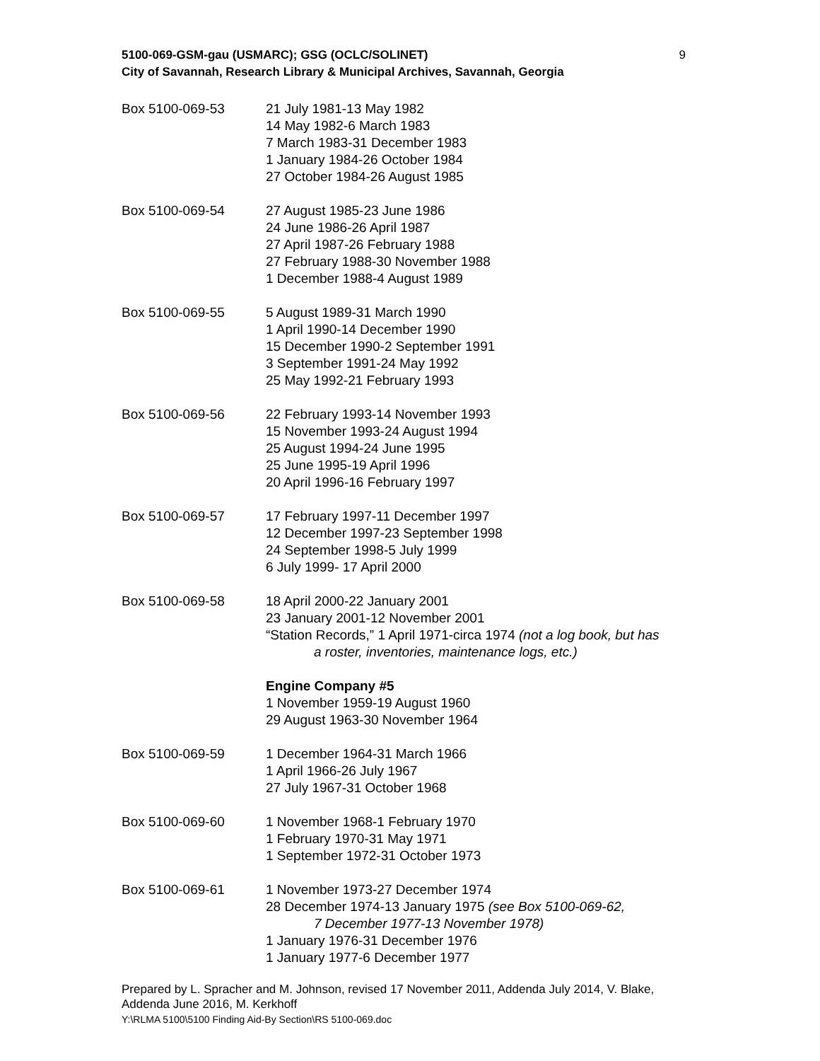5100-069-GSM-gau (USMARC); GSG (OCLC/SOLINET)
City of Savannah, Research Library & Municipal Archives, Savannah, Georgia
9
Box 5100-069-53 21 July 1981-13 May 1982
14 May 1982-6 March 1983
7 March 1983-31 December 1983
1 January 1984-26 October 1984
27 October 1984-26 August 1985
Box 5100-069-54 27 August 1985-23 June 1986
24 June 1986-26 April 1987
27 April 1987-26 February 1988
27 February 1988-30 November 1988
1 December 1988-4 August 1989
Box 5100-069-55 5 August 1989-31 March 1990
1 April 1990-14 December 1990
15 December 1990-2 September 1991
3 September 1991-24 May 1992
25 May 1992-21 February 1993
Box 5100-069-56 22 February 1993-14 November 1993
15 November 1993-24 August 1994
25 August 1994-24 June 1995
25 June 1995-19 April 1996
20 April 1996-16 February 1997
Box 5100-069-57 17 February 1997-11 December 1997
12 December 1997-23 September 1998
24 September 1998-5 July 1999
6 July 1999- 17 April 2000
Box 5100-069-58 18 April 2000-22 January 2001
23 January 2001-12 November 2001
“Station Records,” 1 April 1971-circa 1974 (not a log book, but has
a roster, inventories, maintenance logs, etc.)
Engine Company #5
1 November 1959-19 August 1960
29 August 1963-30 November 1964
Box 5100-069-59 1 December 1964-31 March 1966
1 April 1966-26 July 1967
27 July 1967-31 October 1968
Box 5100-069-60 1 November 1968-1 February 1970
1 February 1970-31 May 1971
1 September 1972-31 October 1973
Box 5100-069-61 1 November 1973-27 December 1974
28 December 1974-13 January 1975 (see Box 5100-069-62,
7 December 1977-13 November 1978)
1 January 1976-31 December 1976
1 January 1977-6 December 1977
Prepared by L. Spracher and M. Johnson, revised 17 November 2011, Addenda July 2014, V. Blake, Addenda June 2016, M. Kerkhoff
Y:\RLMA 5100\5100 Finding Aid-By Section\RS 5100-069.doc